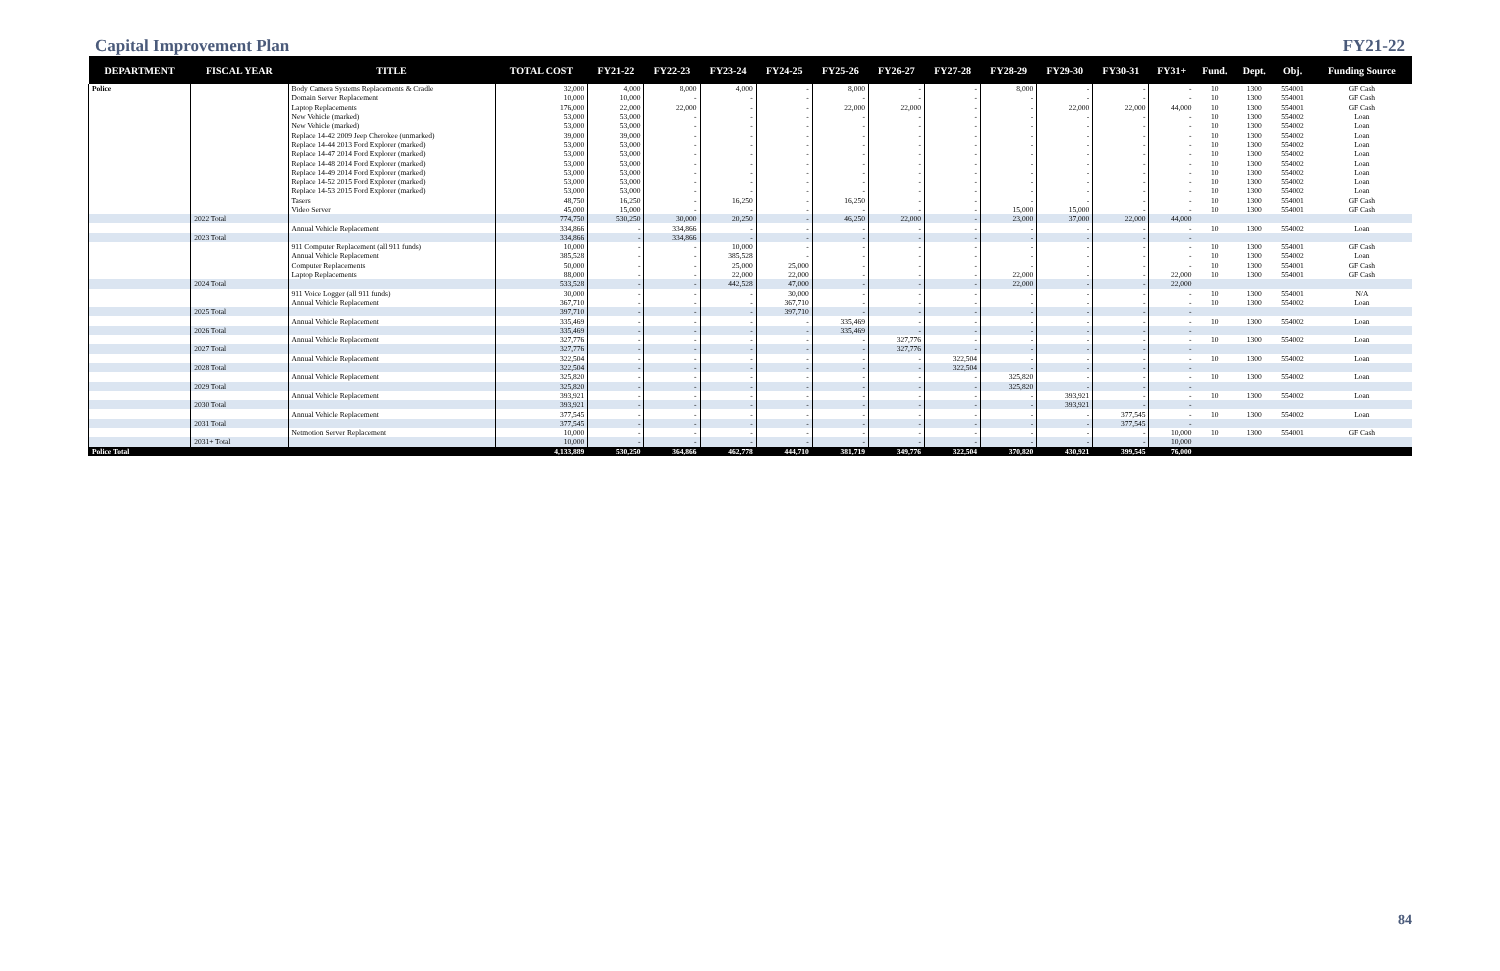Capital Improvement Plan FY21-22
| DEPARTMENT | FISCAL YEAR | TITLE | TOTAL COST | FY21-22 | FY22-23 | FY23-24 | FY24-25 | FY25-26 | FY26-27 | FY27-28 | FY28-29 | FY29-30 | FY30-31 | FY31+ | Fund. | Dept. | Obj. | Funding Source |
| --- | --- | --- | --- | --- | --- | --- | --- | --- | --- | --- | --- | --- | --- | --- | --- | --- | --- | --- |
| Police | | Body Camera Systems Replacements & Cradle | 32,000 | 4,000 | 8,000 | 4,000 | - | 8,000 | - | - | 8,000 | - | - | - | 10 | 1300 | 554001 | GF Cash |
| | | Domain Server Replacement | 10,000 | 10,000 | - | - | - | - | - | - | - | - | - | - | 10 | 1300 | 554001 | GF Cash |
| | | Laptop Replacements | 176,000 | 22,000 | 22,000 | - | - | 22,000 | 22,000 | - | - | 22,000 | 22,000 | 44,000 | 10 | 1300 | 554001 | GF Cash |
| | | New Vehicle (marked) | 53,000 | 53,000 | - | - | - | - | - | - | - | - | - | - | 10 | 1300 | 554002 | Loan |
| | | New Vehicle (marked) | 53,000 | 53,000 | - | - | - | - | - | - | - | - | - | - | 10 | 1300 | 554002 | Loan |
| | | Replace 14-42 2009 Jeep Cherokee (unmarked) | 39,000 | 39,000 | - | - | - | - | - | - | - | - | - | - | 10 | 1300 | 554002 | Loan |
| | | Replace 14-44 2013 Ford Explorer (marked) | 53,000 | 53,000 | - | - | - | - | - | - | - | - | - | - | 10 | 1300 | 554002 | Loan |
| | | Replace 14-47 2014 Ford Explorer (marked) | 53,000 | 53,000 | - | - | - | - | - | - | - | - | - | - | 10 | 1300 | 554002 | Loan |
| | | Replace 14-48 2014 Ford Explorer (marked) | 53,000 | 53,000 | - | - | - | - | - | - | - | - | - | - | 10 | 1300 | 554002 | Loan |
| | | Replace 14-49 2014 Ford Explorer (marked) | 53,000 | 53,000 | - | - | - | - | - | - | - | - | - | - | 10 | 1300 | 554002 | Loan |
| | | Replace 14-52 2015 Ford Explorer (marked) | 53,000 | 53,000 | - | - | - | - | - | - | - | - | - | - | 10 | 1300 | 554002 | Loan |
| | | Replace 14-53 2015 Ford Explorer (marked) | 53,000 | 53,000 | - | - | - | - | - | - | - | - | - | - | 10 | 1300 | 554002 | Loan |
| | | Tasers | 48,750 | 16,250 | - | 16,250 | - | 16,250 | - | - | - | - | - | - | 10 | 1300 | 554001 | GF Cash |
| | | Video Server | 45,000 | 15,000 | - | - | - | - | - | - | 15,000 | 15,000 | - | - | 10 | 1300 | 554001 | GF Cash |
| | 2022 Total | | 774,750 | 530,250 | 30,000 | 20,250 | - | 46,250 | 22,000 | - | 23,000 | 37,000 | 22,000 | 44,000 | | | | |
| | | Annual Vehicle Replacement | 334,866 | - | 334,866 | - | - | - | - | - | - | - | - | - | 10 | 1300 | 554002 | Loan |
| | 2023 Total | | 334,866 | - | 334,866 | - | - | - | - | - | - | - | - | - | | | | |
| | | 911 Computer Replacement (all 911 funds) | 10,000 | - | - | 10,000 | - | - | - | - | - | - | - | - | 10 | 1300 | 554001 | GF Cash |
| | | Annual Vehicle Replacement | 385,528 | - | - | 385,528 | - | - | - | - | - | - | - | - | 10 | 1300 | 554002 | Loan |
| | | Computer Replacements | 50,000 | - | - | 25,000 | 25,000 | - | - | - | - | - | - | - | 10 | 1300 | 554001 | GF Cash |
| | | Laptop Replacements | 88,000 | - | - | 22,000 | 22,000 | - | - | - | 22,000 | - | - | 22,000 | 10 | 1300 | 554001 | GF Cash |
| | 2024 Total | | 533,528 | - | - | 442,528 | 47,000 | - | - | - | 22,000 | - | - | 22,000 | | | | |
| | | 911 Voice Logger (all 911 funds) | 30,000 | - | - | - | 30,000 | - | - | - | - | - | - | - | 10 | 1300 | 554001 | N/A |
| | | Annual Vehicle Replacement | 367,710 | - | - | - | 367,710 | - | - | - | - | - | - | - | 10 | 1300 | 554002 | Loan |
| | 2025 Total | | 397,710 | - | - | - | 397,710 | - | - | - | - | - | - | - | | | | |
| | | Annual Vehicle Replacement | 335,469 | - | - | - | - | 335,469 | - | - | - | - | - | - | 10 | 1300 | 554002 | Loan |
| | 2026 Total | | 335,469 | - | - | - | - | 335,469 | - | - | - | - | - | - | | | | |
| | | Annual Vehicle Replacement | 327,776 | - | - | - | - | - | 327,776 | - | - | - | - | - | 10 | 1300 | 554002 | Loan |
| | 2027 Total | | 327,776 | - | - | - | - | - | 327,776 | - | - | - | - | - | | | | |
| | | Annual Vehicle Replacement | 322,504 | - | - | - | - | - | - | 322,504 | - | - | - | - | 10 | 1300 | 554002 | Loan |
| | 2028 Total | | 322,504 | - | - | - | - | - | - | 322,504 | - | - | - | - | | | | |
| | | Annual Vehicle Replacement | 325,820 | - | - | - | - | - | - | - | 325,820 | - | - | - | 10 | 1300 | 554002 | Loan |
| | 2029 Total | | 325,820 | - | - | - | - | - | - | - | 325,820 | - | - | - | | | | |
| | | Annual Vehicle Replacement | 393,921 | - | - | - | - | - | - | - | - | 393,921 | - | - | 10 | 1300 | 554002 | Loan |
| | 2030 Total | | 393,921 | - | - | - | - | - | - | - | - | 393,921 | - | - | | | | |
| | | Annual Vehicle Replacement | 377,545 | - | - | - | - | - | - | - | - | - | 377,545 | - | 10 | 1300 | 554002 | Loan |
| | 2031 Total | | 377,545 | - | - | - | - | - | - | - | - | - | 377,545 | - | | | | |
| | | Netmotion Server Replacement | 10,000 | - | - | - | - | - | - | - | - | - | - | 10,000 | 10 | 1300 | 554001 | GF Cash |
| | 2031+ Total | | 10,000 | - | - | - | - | - | - | - | - | - | - | 10,000 | | | | |
| Police Total | | | 4,133,889 | 530,250 | 364,866 | 462,778 | 444,710 | 381,719 | 349,776 | 322,504 | 370,820 | 430,921 | 399,545 | 76,000 | | | | |
84